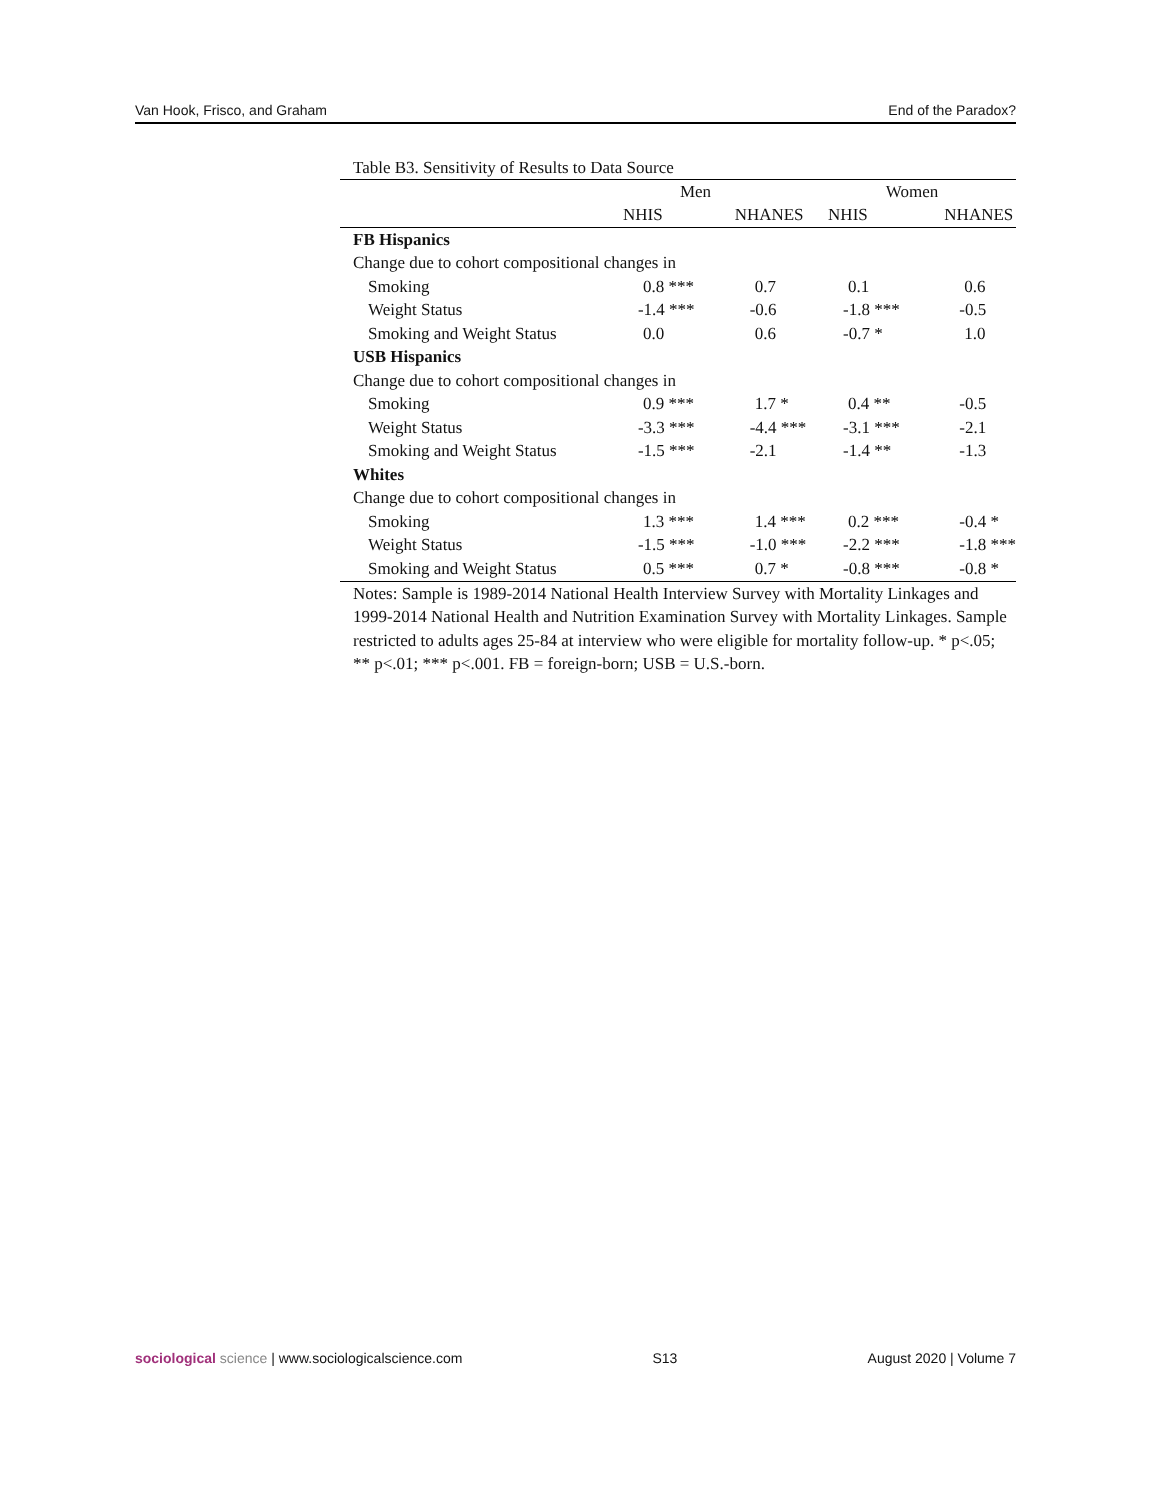Van Hook, Frisco, and Graham End of the Paradox?
Table B3. Sensitivity of Results to Data Source
| | Men | | Women | |
| --- | --- | --- | --- | --- |
| | NHIS | NHANES | NHIS | NHANES |
| FB Hispanics | | | | |
| Change due to cohort compositional changes in | | | | |
| Smoking | 0.8 *** | 0.7 | 0.1 | 0.6 |
| Weight Status | -1.4 *** | -0.6 | -1.8 *** | -0.5 |
| Smoking and Weight Status | 0.0 | 0.6 | -0.7 * | 1.0 |
| USB Hispanics | | | | |
| Change due to cohort compositional changes in | | | | |
| Smoking | 0.9 *** | 1.7 * | 0.4 ** | -0.5 |
| Weight Status | -3.3 *** | -4.4 *** | -3.1 *** | -2.1 |
| Smoking and Weight Status | -1.5 *** | -2.1 | -1.4 ** | -1.3 |
| Whites | | | | |
| Change due to cohort compositional changes in | | | | |
| Smoking | 1.3 *** | 1.4 *** | 0.2 *** | -0.4 * |
| Weight Status | -1.5 *** | -1.0 *** | -2.2 *** | -1.8 *** |
| Smoking and Weight Status | 0.5 *** | 0.7 * | -0.8 *** | -0.8 * |
Notes: Sample is 1989-2014 National Health Interview Survey with Mortality Linkages and 1999-2014 National Health and Nutrition Examination Survey with Mortality Linkages. Sample restricted to adults ages 25-84 at interview who were eligible for mortality follow-up. * p<.05; ** p<.01; *** p<.001. FB = foreign-born; USB = U.S.-born.
sociological science | www.sociologicalscience.com S13 August 2020 | Volume 7